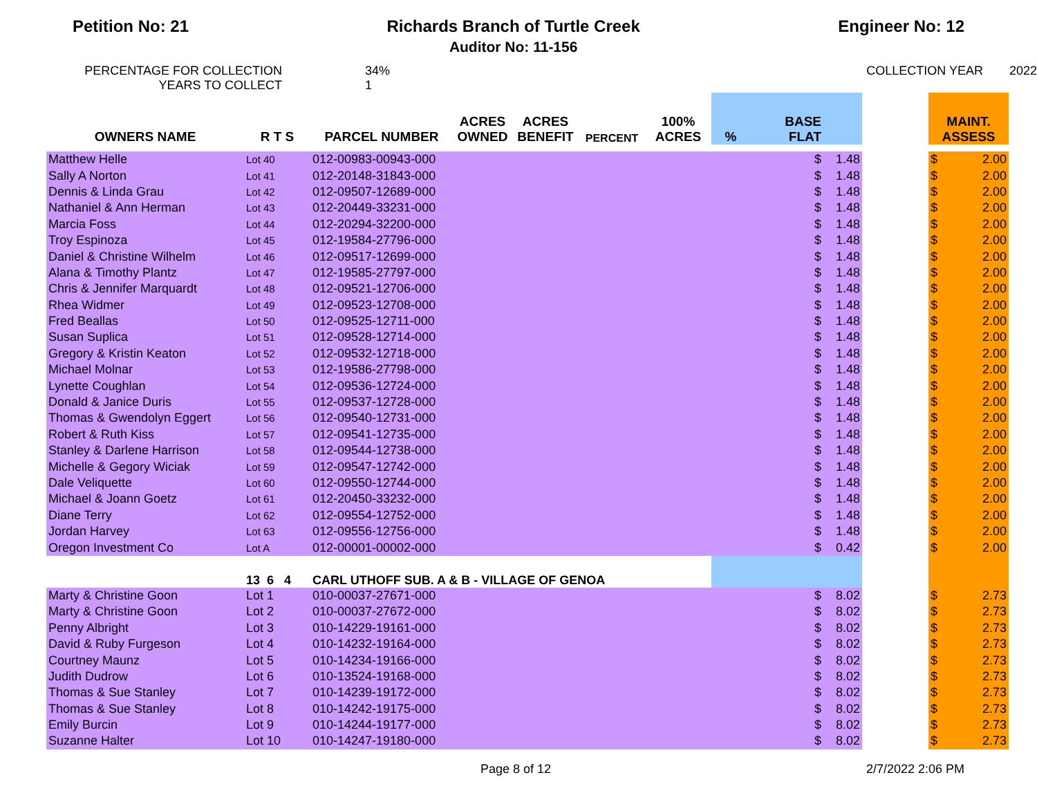Petition No: 21 Richards Branch of Turtle Creek
Auditor No: 11-156
Engineer No: 12
PERCENTAGE FOR COLLECTION
YEARS TO COLLECT
34%
1
COLLECTION YEAR 2022
| OWNERS NAME | R T S | PARCEL NUMBER | ACRES OWNED | ACRES BENEFIT | PERCENT | 100% ACRES | % | BASE FLAT | | | MAINT. ASSESS | |
| --- | --- | --- | --- | --- | --- | --- | --- | --- | --- | --- | --- | --- |
| Matthew Helle | Lot 40 | 012-00983-00943-000 | | | | | | $ | 1.48 | | $ | 2.00 |
| Sally A Norton | Lot 41 | 012-20148-31843-000 | | | | | | $ | 1.48 | | $ | 2.00 |
| Dennis & Linda Grau | Lot 42 | 012-09507-12689-000 | | | | | | $ | 1.48 | | $ | 2.00 |
| Nathaniel & Ann Herman | Lot 43 | 012-20449-33231-000 | | | | | | $ | 1.48 | | $ | 2.00 |
| Marcia Foss | Lot 44 | 012-20294-32200-000 | | | | | | $ | 1.48 | | $ | 2.00 |
| Troy Espinoza | Lot 45 | 012-19584-27796-000 | | | | | | $ | 1.48 | | $ | 2.00 |
| Daniel & Christine Wilhelm | Lot 46 | 012-09517-12699-000 | | | | | | $ | 1.48 | | $ | 2.00 |
| Alana & Timothy Plantz | Lot 47 | 012-19585-27797-000 | | | | | | $ | 1.48 | | $ | 2.00 |
| Chris & Jennifer Marquardt | Lot 48 | 012-09521-12706-000 | | | | | | $ | 1.48 | | $ | 2.00 |
| Rhea Widmer | Lot 49 | 012-09523-12708-000 | | | | | | $ | 1.48 | | $ | 2.00 |
| Fred Beallas | Lot 50 | 012-09525-12711-000 | | | | | | $ | 1.48 | | $ | 2.00 |
| Susan Suplica | Lot 51 | 012-09528-12714-000 | | | | | | $ | 1.48 | | $ | 2.00 |
| Gregory & Kristin Keaton | Lot 52 | 012-09532-12718-000 | | | | | | $ | 1.48 | | $ | 2.00 |
| Michael Molnar | Lot 53 | 012-19586-27798-000 | | | | | | $ | 1.48 | | $ | 2.00 |
| Lynette Coughlan | Lot 54 | 012-09536-12724-000 | | | | | | $ | 1.48 | | $ | 2.00 |
| Donald & Janice Duris | Lot 55 | 012-09537-12728-000 | | | | | | $ | 1.48 | | $ | 2.00 |
| Thomas & Gwendolyn Eggert | Lot 56 | 012-09540-12731-000 | | | | | | $ | 1.48 | | $ | 2.00 |
| Robert & Ruth Kiss | Lot 57 | 012-09541-12735-000 | | | | | | $ | 1.48 | | $ | 2.00 |
| Stanley & Darlene Harrison | Lot 58 | 012-09544-12738-000 | | | | | | $ | 1.48 | | $ | 2.00 |
| Michelle & Gegory Wiciak | Lot 59 | 012-09547-12742-000 | | | | | | $ | 1.48 | | $ | 2.00 |
| Dale Veliquette | Lot 60 | 012-09550-12744-000 | | | | | | $ | 1.48 | | $ | 2.00 |
| Michael & Joann Goetz | Lot 61 | 012-20450-33232-000 | | | | | | $ | 1.48 | | $ | 2.00 |
| Diane Terry | Lot 62 | 012-09554-12752-000 | | | | | | $ | 1.48 | | $ | 2.00 |
| Jordan Harvey | Lot 63 | 012-09556-12756-000 | | | | | | $ | 1.48 | | $ | 2.00 |
| Oregon Investment Co | Lot A | 012-00001-00002-000 | | | | | | $ | 0.42 | | $ | 2.00 |
| | 13 6 4 | CARL UTHOFF SUB. A & B - VILLAGE OF GENOA | | | | | | | | | | |
| Marty & Christine Goon | Lot 1 | 010-00037-27671-000 | | | | | | $ | 8.02 | | $ | 2.73 |
| Marty & Christine Goon | Lot 2 | 010-00037-27672-000 | | | | | | $ | 8.02 | | $ | 2.73 |
| Penny Albright | Lot 3 | 010-14229-19161-000 | | | | | | $ | 8.02 | | $ | 2.73 |
| David & Ruby Furgeson | Lot 4 | 010-14232-19164-000 | | | | | | $ | 8.02 | | $ | 2.73 |
| Courtney Maunz | Lot 5 | 010-14234-19166-000 | | | | | | $ | 8.02 | | $ | 2.73 |
| Judith Dudrow | Lot 6 | 010-13524-19168-000 | | | | | | $ | 8.02 | | $ | 2.73 |
| Thomas & Sue Stanley | Lot 7 | 010-14239-19172-000 | | | | | | $ | 8.02 | | $ | 2.73 |
| Thomas & Sue Stanley | Lot 8 | 010-14242-19175-000 | | | | | | $ | 8.02 | | $ | 2.73 |
| Emily Burcin | Lot 9 | 010-14244-19177-000 | | | | | | $ | 8.02 | | $ | 2.73 |
| Suzanne Halter | Lot 10 | 010-14247-19180-000 | | | | | | $ | 8.02 | | $ | 2.73 |
Page 8 of 12 2/7/2022 2:06 PM